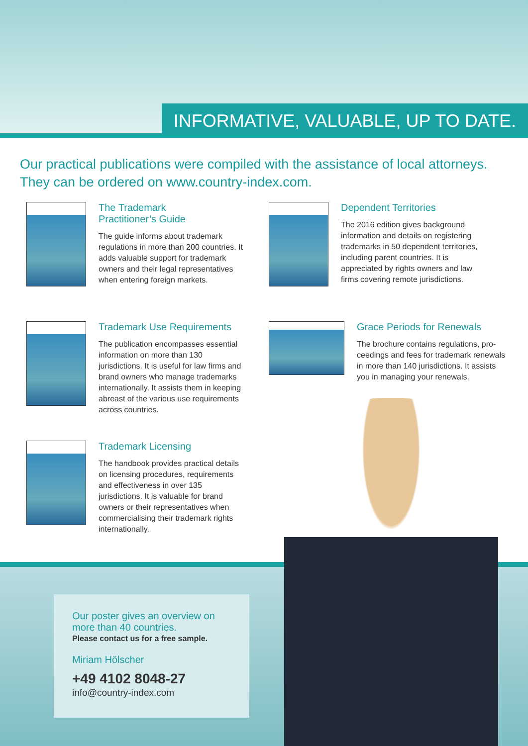INFORMATIVE, VALUABLE, UP TO DATE.
Our practical publications were compiled with the assistance of local attorneys.
They can be ordered on www.country-index.com.
The Trademark
Practitioner’s Guide
The guide informs about trademark regulations in more than 200 countries. It adds valuable support for trademark owners and their legal representatives when entering foreign markets.
Dependent Territories
The 2016 edition gives background information and details on registering trademarks in 50 dependent territories, including parent countries. It is appreciated by rights owners and law firms covering remote jurisdictions.
Trademark Use Requirements
The publication encompasses essential information on more than 130 jurisdictions. It is useful for law firms and brand owners who manage trademarks internationally. It assists them in keeping abreast of the various use requirements across countries.
Grace Periods for Renewals
The brochure contains regulations, pro-ceedings and fees for trademark renewals in more than 140 jurisdictions. It assists you in managing your renewals.
Trademark Licensing
The handbook provides practical details on licensing procedures, requirements and effectiveness in over 135 jurisdictions. It is valuable for brand owners or their representatives when commercialising their trademark rights internationally.
Our poster gives an overview on
more than 40 countries.
Please contact us for a free sample.
Miriam Hölscher
+49 4102 8048-27
info@country-index.com